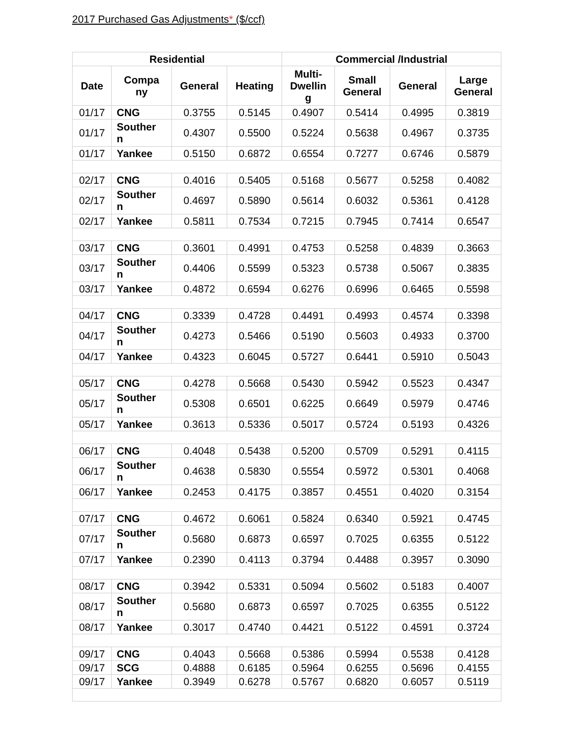2017 Purchased Gas Adjustments* ($/ccf)
| Residential | | | | Commercial /Industrial | | | |
| --- | --- | --- | --- | --- | --- | --- | --- |
| Date | Compa ny | General | Heating | Multi- Dwellin g | Small General | General | Large General |
| 01/17 | CNG | 0.3755 | 0.5145 | 0.4907 | 0.5414 | 0.4995 | 0.3819 |
| 01/17 | Souther n | 0.4307 | 0.5500 | 0.5224 | 0.5638 | 0.4967 | 0.3735 |
| 01/17 | Yankee | 0.5150 | 0.6872 | 0.6554 | 0.7277 | 0.6746 | 0.5879 |
| 02/17 | CNG | 0.4016 | 0.5405 | 0.5168 | 0.5677 | 0.5258 | 0.4082 |
| 02/17 | Souther n | 0.4697 | 0.5890 | 0.5614 | 0.6032 | 0.5361 | 0.4128 |
| 02/17 | Yankee | 0.5811 | 0.7534 | 0.7215 | 0.7945 | 0.7414 | 0.6547 |
| 03/17 | CNG | 0.3601 | 0.4991 | 0.4753 | 0.5258 | 0.4839 | 0.3663 |
| 03/17 | Souther n | 0.4406 | 0.5599 | 0.5323 | 0.5738 | 0.5067 | 0.3835 |
| 03/17 | Yankee | 0.4872 | 0.6594 | 0.6276 | 0.6996 | 0.6465 | 0.5598 |
| 04/17 | CNG | 0.3339 | 0.4728 | 0.4491 | 0.4993 | 0.4574 | 0.3398 |
| 04/17 | Souther n | 0.4273 | 0.5466 | 0.5190 | 0.5603 | 0.4933 | 0.3700 |
| 04/17 | Yankee | 0.4323 | 0.6045 | 0.5727 | 0.6441 | 0.5910 | 0.5043 |
| 05/17 | CNG | 0.4278 | 0.5668 | 0.5430 | 0.5942 | 0.5523 | 0.4347 |
| 05/17 | Souther n | 0.5308 | 0.6501 | 0.6225 | 0.6649 | 0.5979 | 0.4746 |
| 05/17 | Yankee | 0.3613 | 0.5336 | 0.5017 | 0.5724 | 0.5193 | 0.4326 |
| 06/17 | CNG | 0.4048 | 0.5438 | 0.5200 | 0.5709 | 0.5291 | 0.4115 |
| 06/17 | Souther n | 0.4638 | 0.5830 | 0.5554 | 0.5972 | 0.5301 | 0.4068 |
| 06/17 | Yankee | 0.2453 | 0.4175 | 0.3857 | 0.4551 | 0.4020 | 0.3154 |
| 07/17 | CNG | 0.4672 | 0.6061 | 0.5824 | 0.6340 | 0.5921 | 0.4745 |
| 07/17 | Souther n | 0.5680 | 0.6873 | 0.6597 | 0.7025 | 0.6355 | 0.5122 |
| 07/17 | Yankee | 0.2390 | 0.4113 | 0.3794 | 0.4488 | 0.3957 | 0.3090 |
| 08/17 | CNG | 0.3942 | 0.5331 | 0.5094 | 0.5602 | 0.5183 | 0.4007 |
| 08/17 | Souther n | 0.5680 | 0.6873 | 0.6597 | 0.7025 | 0.6355 | 0.5122 |
| 08/17 | Yankee | 0.3017 | 0.4740 | 0.4421 | 0.5122 | 0.4591 | 0.3724 |
| 09/17 | CNG | 0.4043 | 0.5668 | 0.5386 | 0.5994 | 0.5538 | 0.4128 |
| 09/17 | SCG | 0.4888 | 0.6185 | 0.5964 | 0.6255 | 0.5696 | 0.4155 |
| 09/17 | Yankee | 0.3949 | 0.6278 | 0.5767 | 0.6820 | 0.6057 | 0.5119 |